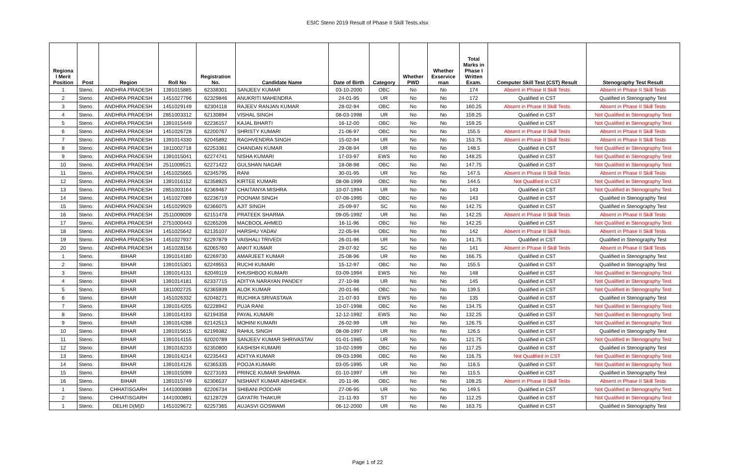ESIC Steno 2019 Result of Phase II Skill Tests.xlsx
| Regiona l Merit Position | Post | Region | Roll No | Registration No. | Candidate Name | Date of Birth | Category | Whether PWD | Whether Exservice man | Total Marks in Phase I Written Exam. | Computer Skill Test (CST) Result | Stenography Test Result |
| --- | --- | --- | --- | --- | --- | --- | --- | --- | --- | --- | --- | --- |
| 1 | Steno. | ANDHRA PRADESH | 1391015885 | 62338301 | SANJEEV KUMAR | 03-10-2000 | OBC | No | No | 174 | Absent in Phase II Skill Tests | Absent in Phase II Skill Tests |
| 2 | Steno. | ANDHRA PRADESH | 1451027796 | 62329846 | ANUKRITI MAHENDRA | 24-01-95 | UR | No | No | 172 | Qualified in CST | Qualified in Stenography Test |
| 3 | Steno. | ANDHRA PRADESH | 1451029149 | 62304118 | RAJEEV RANJAN KUMAR | 28-02-94 | OBC | No | No | 160.25 | Absent in Phase II Skill Tests | Absent in Phase II Skill Tests |
| 4 | Steno. | ANDHRA PRADESH | 2851003312 | 62130894 | VISHAL SINGH | 08-03-1998 | UR | No | No | 159.25 | Qualified in CST | Not Qualified in Stenography Test |
| 5 | Steno. | ANDHRA PRADESH | 1391015449 | 62236157 | KAJAL BHARTI | 16-12-00 | OBC | No | No | 159.25 | Qualified in CST | Not Qualified in Stenography Test |
| 6 | Steno. | ANDHRA PRADESH | 1451026728 | 62200767 | SHRISTY KUMARI | 21-06-97 | OBC | No | No | 155.5 | Absent in Phase II Skill Tests | Absent in Phase II Skill Tests |
| 7 | Steno. | ANDHRA PRADESH | 1391014330 | 62045892 | RAGHVENDRA SINGH | 15-02-94 | UR | No | No | 153.75 | Absent in Phase II Skill Tests | Absent in Phase II Skill Tests |
| 8 | Steno. | ANDHRA PRADESH | 1811002718 | 62253361 | CHANDAN KUMAR | 29-08-94 | UR | No | No | 148.5 | Qualified in CST | Not Qualified in Stenography Test |
| 9 | Steno. | ANDHRA PRADESH | 1391015041 | 62274741 | NISHA KUMARI | 17-03-97 | EWS | No | No | 148.25 | Qualified in CST | Not Qualified in Stenography Test |
| 10 | Steno. | ANDHRA PRADESH | 2511009521 | 62271422 | GULSHAN NAGAR | 18-08-98 | OBC | No | No | 147.75 | Qualified in CST | Not Qualified in Stenography Test |
| 11 | Steno. | ANDHRA PRADESH | 1451025665 | 62345795 | RANI | 30-01-95 | UR | No | No | 147.5 | Absent in Phase II Skill Tests | Absent in Phase II Skill Tests |
| 12 | Steno. | ANDHRA PRADESH | 1391016152 | 62358925 | KIRTEE KUMARI | 08-08-1999 | OBC | No | No | 144.5 | Not Qualified in CST | Not Qualified in Stenography Test |
| 13 | Steno. | ANDHRA PRADESH | 2851003164 | 62369467 | CHAITANYA MISHRA | 10-07-1994 | UR | No | No | 143 | Qualified in CST | Not Qualified in Stenography Test |
| 14 | Steno. | ANDHRA PRADESH | 1451027089 | 62236719 | POONAM SINGH | 07-08-1995 | OBC | No | No | 143 | Qualified in CST | Qualified in Stenography Test |
| 15 | Steno. | ANDHRA PRADESH | 1451029929 | 62366075 | AJIT SINGH | 25-09-97 | SC | No | No | 142.75 | Qualified in CST | Qualified in Stenography Test |
| 16 | Steno. | ANDHRA PRADESH | 2511009009 | 62151478 | PRATEEK SHARMA | 09-05-1992 | UR | No | No | 142.25 | Absent in Phase II Skill Tests | Absent in Phase II Skill Tests |
| 17 | Steno. | ANDHRA PRADESH | 2751000443 | 62265206 | MACBOOL AHMED | 16-11-96 | OBC | No | No | 142.25 | Qualified in CST | Not Qualified in Stenography Test |
| 18 | Steno. | ANDHRA PRADESH | 1451025642 | 62135107 | HARSHU YADAV | 22-05-94 | OBC | No | No | 142 | Absent in Phase II Skill Tests | Absent in Phase II Skill Tests |
| 19 | Steno. | ANDHRA PRADESH | 1451027937 | 62297879 | VAISHALI TRIVEDI | 26-01-96 | UR | No | No | 141.75 | Qualified in CST | Qualified in Stenography Test |
| 20 | Steno. | ANDHRA PRADESH | 1451028156 | 62065760 | ANKIT KUMAR | 29-07-92 | SC | No | No | 141 | Absent in Phase II Skill Tests | Absent in Phase II Skill Tests |
| 1 | Steno. | BIHAR | 1391014180 | 62269730 | AMARJEET KUMAR | 25-08-96 | UR | No | No | 166.75 | Qualified in CST | Qualified in Stenography Test |
| 2 | Steno. | BIHAR | 1391015301 | 62249553 | RUCHI KUMARI | 15-12-97 | OBC | No | No | 155.5 | Qualified in CST | Qualified in Stenography Test |
| 3 | Steno. | BIHAR | 1391014131 | 62049119 | KHUSHBOO KUMARI | 03-09-1994 | EWS | No | No | 148 | Qualified in CST | Not Qualified in Stenography Test |
| 4 | Steno. | BIHAR | 1391014181 | 62337715 | ADITYA NARAYAN PANDEY | 27-10-98 | UR | No | No | 145 | Qualified in CST | Not Qualified in Stenography Test |
| 5 | Steno. | BIHAR | 1811002725 | 62365939 | ALOK KUMAR | 20-01-96 | OBC | No | No | 139.5 | Qualified in CST | Not Qualified in Stenography Test |
| 6 | Steno. | BIHAR | 1451026332 | 62048271 | RUCHIKA SRIVASTAVA | 21-07-93 | EWS | No | No | 135 | Qualified in CST | Qualified in Stenography Test |
| 7 | Steno. | BIHAR | 1391014205 | 62228942 | PUJA RANI | 10-07-1998 | OBC | No | No | 134.75 | Qualified in CST | Not Qualified in Stenography Test |
| 8 | Steno. | BIHAR | 1391014193 | 62194358 | PAYAL KUMARI | 12-12-1992 | EWS | No | No | 132.25 | Qualified in CST | Not Qualified in Stenography Test |
| 9 | Steno. | BIHAR | 1391014288 | 62142513 | MOHINI KUMARI | 26-02-99 | UR | No | No | 126.75 | Qualified in CST | Not Qualified in Stenography Test |
| 10 | Steno. | BIHAR | 1391015615 | 62199382 | RAHUL SINGH | 08-08-1997 | UR | No | No | 126.5 | Qualified in CST | Qualified in Stenography Test |
| 11 | Steno. | BIHAR | 1391014155 | 62020789 | SANJEEV KUMAR SHRIVASTAV | 01-01-1985 | UR | No | No | 121.75 | Qualified in CST | Not Qualified in Stenography Test |
| 12 | Steno. | BIHAR | 1391016233 | 62350800 | KASHISH KUMARI | 10-02-1999 | OBC | No | No | 117.25 | Qualified in CST | Qualified in Stenography Test |
| 13 | Steno. | BIHAR | 1391014214 | 62235443 | ADITYA KUMAR | 09-03-1996 | OBC | No | No | 116.75 | Not Qualified in CST | Not Qualified in Stenography Test |
| 14 | Steno. | BIHAR | 1391014126 | 62365335 | POOJA KUMARI | 03-05-1995 | UR | No | No | 116.5 | Qualified in CST | Not Qualified in Stenography Test |
| 15 | Steno. | BIHAR | 1391015099 | 62273193 | PRINCE KUMAR SHARMA | 01-10-1997 | UR | No | No | 115.5 | Qualified in CST | Qualified in Stenography Test |
| 16 | Steno. | BIHAR | 1391015749 | 62306537 | NISHANT KUMAR ABHISHEK | 20-11-96 | OBC | No | No | 108.25 | Absent in Phase II Skill Tests | Absent in Phase II Skill Tests |
| 1 | Steno. | CHHATISGARH | 1441000889 | 62206734 | SHIBANI PODDAR | 27-06-95 | UR | No | No | 149.5 | Qualified in CST | Not Qualified in Stenography Test |
| 2 | Steno. | CHHATISGARH | 1441000891 | 62128729 | GAYATRI THAKUR | 21-11-93 | ST | No | No | 112.25 | Qualified in CST | Not Qualified in Stenography Test |
| 1 | Steno. | DELHI D(M)D | 1451029672 | 62257365 | AUJASVI GOSWAMI | 06-12-2000 | UR | No | No | 163.75 | Qualified in CST | Qualified in Stenography Test |
Page 1 of 22